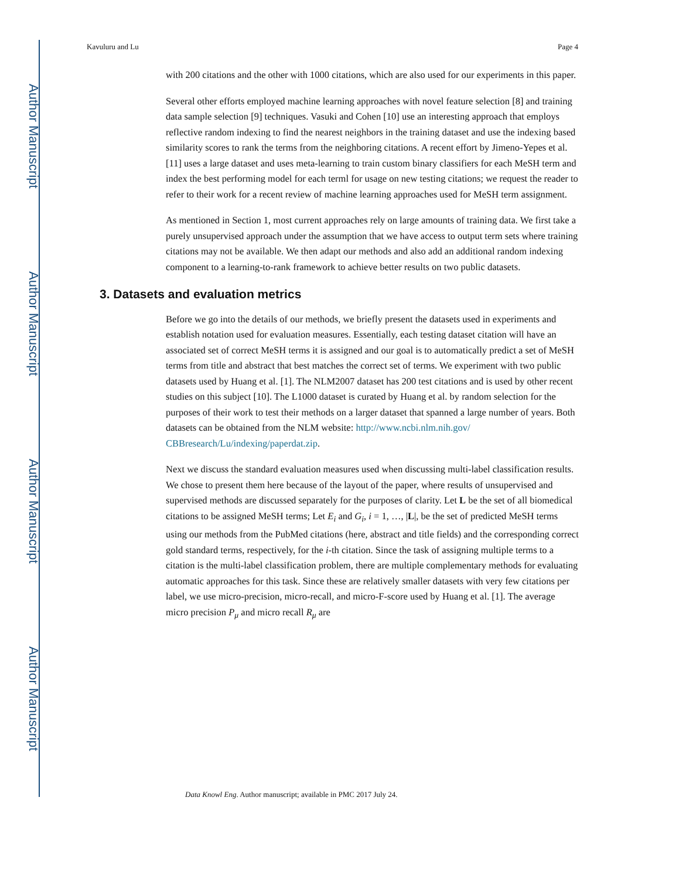Author Manuscript
Author Manuscript
Author Manuscript
Author Manuscript
Kavuluru and Lu Page 4
with 200 citations and the other with 1000 citations, which are also used for our experiments in this paper.
Several other efforts employed machine learning approaches with novel feature selection [8] and training data sample selection [9] techniques. Vasuki and Cohen [10] use an interesting approach that employs reflective random indexing to find the nearest neighbors in the training dataset and use the indexing based similarity scores to rank the terms from the neighboring citations. A recent effort by Jimeno-Yepes et al. [11] uses a large dataset and uses meta-learning to train custom binary classifiers for each MeSH term and index the best performing model for each terml for usage on new testing citations; we request the reader to refer to their work for a recent review of machine learning approaches used for MeSH term assignment.
As mentioned in Section 1, most current approaches rely on large amounts of training data. We first take a purely unsupervised approach under the assumption that we have access to output term sets where training citations may not be available. We then adapt our methods and also add an additional random indexing component to a learning-to-rank framework to achieve better results on two public datasets.
3. Datasets and evaluation metrics
Before we go into the details of our methods, we briefly present the datasets used in experiments and establish notation used for evaluation measures. Essentially, each testing dataset citation will have an associated set of correct MeSH terms it is assigned and our goal is to automatically predict a set of MeSH terms from title and abstract that best matches the correct set of terms. We experiment with two public datasets used by Huang et al. [1]. The NLM2007 dataset has 200 test citations and is used by other recent studies on this subject [10]. The L1000 dataset is curated by Huang et al. by random selection for the purposes of their work to test their methods on a larger dataset that spanned a large number of years. Both datasets can be obtained from the NLM website: http://www.ncbi.nlm.nih.gov/ CBBresearch/Lu/indexing/paperdat.zip.
Next we discuss the standard evaluation measures used when discussing multi-label classification results. We chose to present them here because of the layout of the paper, where results of unsupervised and supervised methods are discussed separately for the purposes of clarity. Let L be the set of all biomedical citations to be assigned MeSH terms; Let E<sub>i</sub> and G<sub>i</sub>, i = 1, …, |L|, be the set of predicted MeSH terms using our methods from the PubMed citations (here, abstract and title fields) and the corresponding correct gold standard terms, respectively, for the i-th citation. Since the task of assigning multiple terms to a citation is the multi-label classification problem, there are multiple complementary methods for evaluating automatic approaches for this task. Since these are relatively smaller datasets with very few citations per label, we use micro-precision, micro-recall, and micro-F-score used by Huang et al. [1]. The average micro precision P<sub>μ</sub> and micro recall R<sub>μ</sub> are
Data Knowl Eng. Author manuscript; available in PMC 2017 July 24.